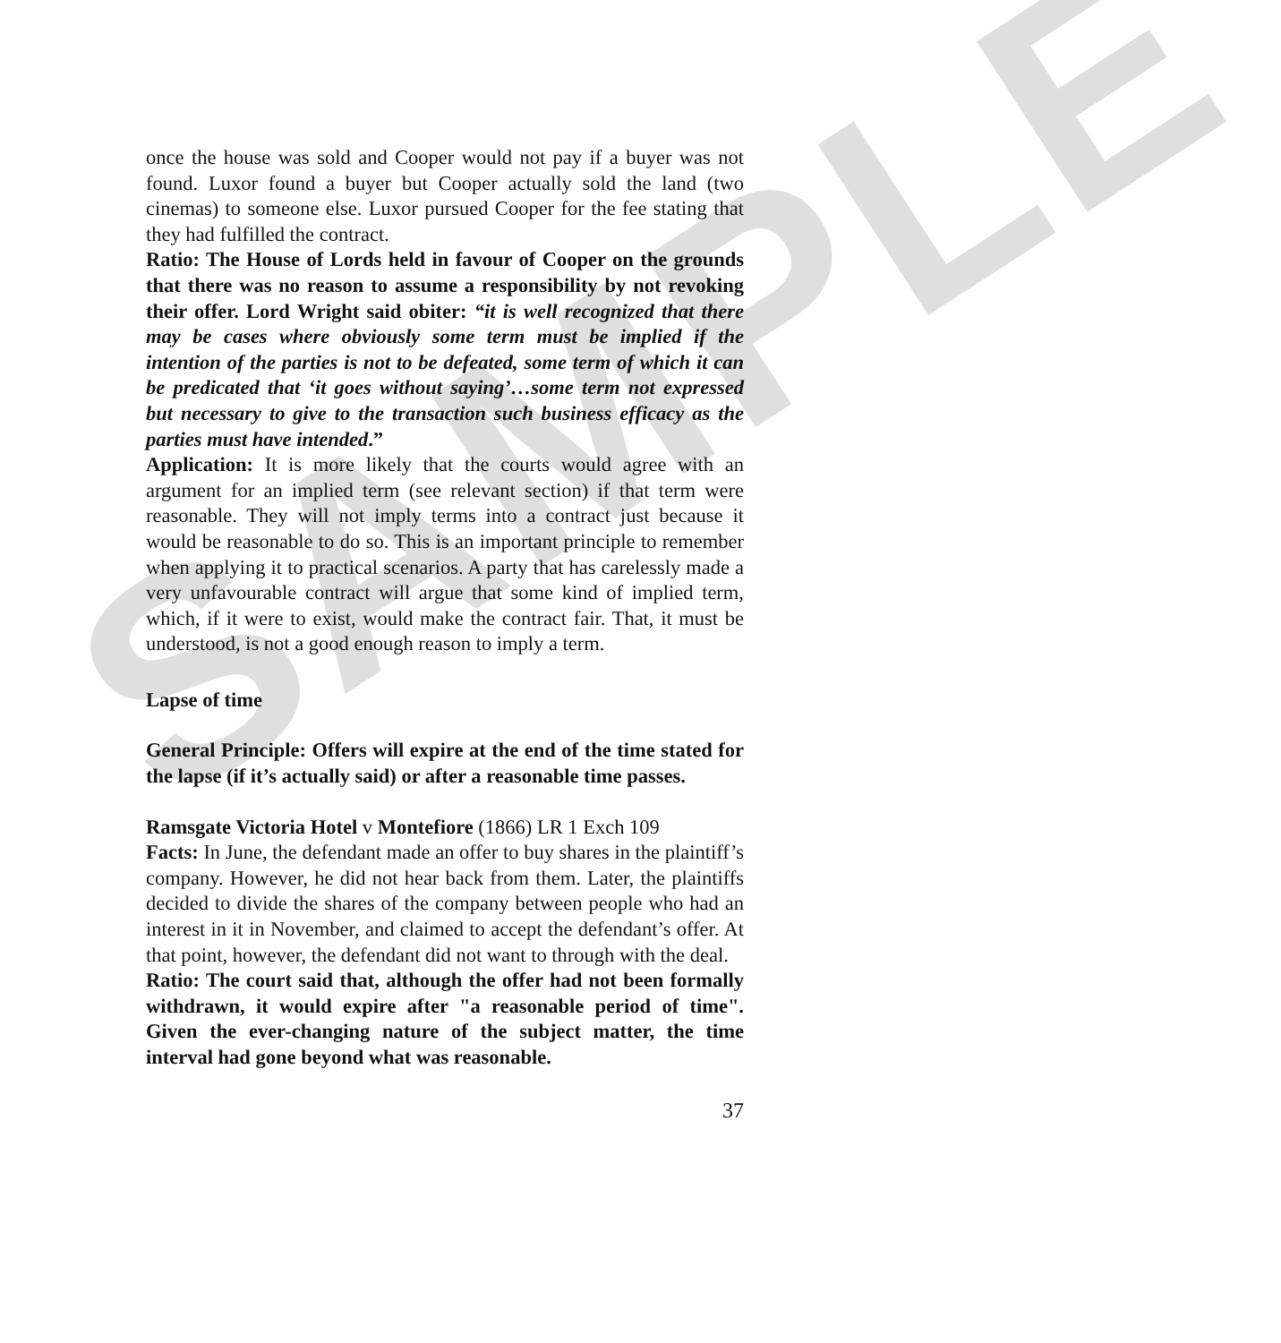SAMPLE
once the house was sold and Cooper would not pay if a buyer was not found. Luxor found a buyer but Cooper actually sold the land (two cinemas) to someone else. Luxor pursued Cooper for the fee stating that they had fulfilled the contract.
Ratio: The House of Lords held in favour of Cooper on the grounds that there was no reason to assume a responsibility by not revoking their offer. Lord Wright said obiter: “it is well recognized that there may be cases where obviously some term must be implied if the intention of the parties is not to be defeated, some term of which it can be predicated that ‘it goes without saying’…some term not expressed but necessary to give to the transaction such business efficacy as the parties must have intended.”
Application: It is more likely that the courts would agree with an argument for an implied term (see relevant section) if that term were reasonable. They will not imply terms into a contract just because it would be reasonable to do so. This is an important principle to remember when applying it to practical scenarios. A party that has carelessly made a very unfavourable contract will argue that some kind of implied term, which, if it were to exist, would make the contract fair. That, it must be understood, is not a good enough reason to imply a term.
Lapse of time
General Principle: Offers will expire at the end of the time stated for the lapse (if it’s actually said) or after a reasonable time passes.
Ramsgate Victoria Hotel v Montefiore (1866) LR 1 Exch 109
Facts: In June, the defendant made an offer to buy shares in the plaintiff’s company. However, he did not hear back from them. Later, the plaintiffs decided to divide the shares of the company between people who had an interest in it in November, and claimed to accept the defendant’s offer. At that point, however, the defendant did not want to through with the deal.
Ratio: The court said that, although the offer had not been formally withdrawn, it would expire after "a reasonable period of time". Given the ever-changing nature of the subject matter, the time interval had gone beyond what was reasonable.
37